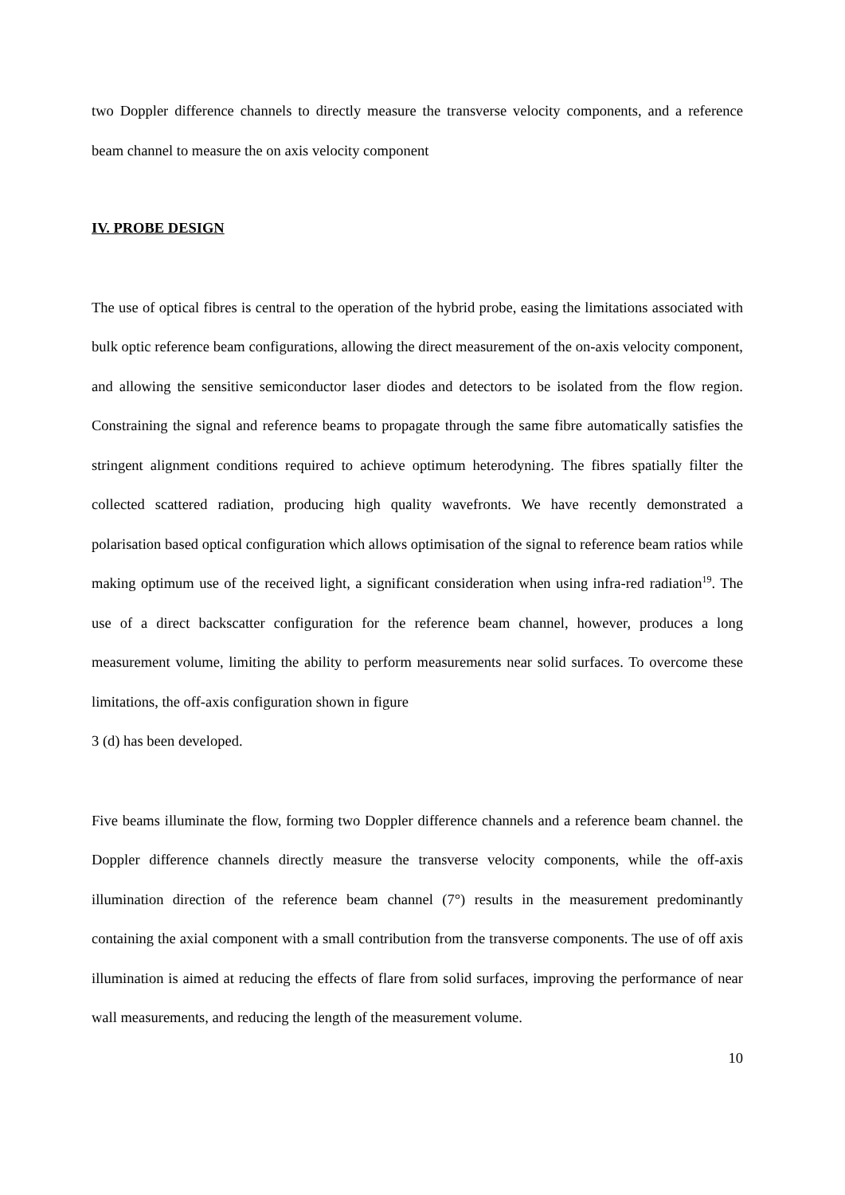two Doppler difference channels to directly measure the transverse velocity components, and a reference beam channel to measure the on axis velocity component
IV. PROBE DESIGN
The use of optical fibres is central to the operation of the hybrid probe, easing the limitations associated with bulk optic reference beam configurations, allowing the direct measurement of the on-axis velocity component, and allowing the sensitive semiconductor laser diodes and detectors to be isolated from the flow region. Constraining the signal and reference beams to propagate through the same fibre automatically satisfies the stringent alignment conditions required to achieve optimum heterodyning. The fibres spatially filter the collected scattered radiation, producing high quality wavefronts. We have recently demonstrated a polarisation based optical configuration which allows optimisation of the signal to reference beam ratios while making optimum use of the received light, a significant consideration when using infra-red radiation<sup>19</sup>. The use of a direct backscatter configuration for the reference beam channel, however, produces a long measurement volume, limiting the ability to perform measurements near solid surfaces. To overcome these limitations, the off-axis configuration shown in figure
3 (d) has been developed.
Five beams illuminate the flow, forming two Doppler difference channels and a reference beam channel. the Doppler difference channels directly measure the transverse velocity components, while the off-axis illumination direction of the reference beam channel (7°) results in the measurement predominantly containing the axial component with a small contribution from the transverse components. The use of off axis illumination is aimed at reducing the effects of flare from solid surfaces, improving the performance of near wall measurements, and reducing the length of the measurement volume.
10